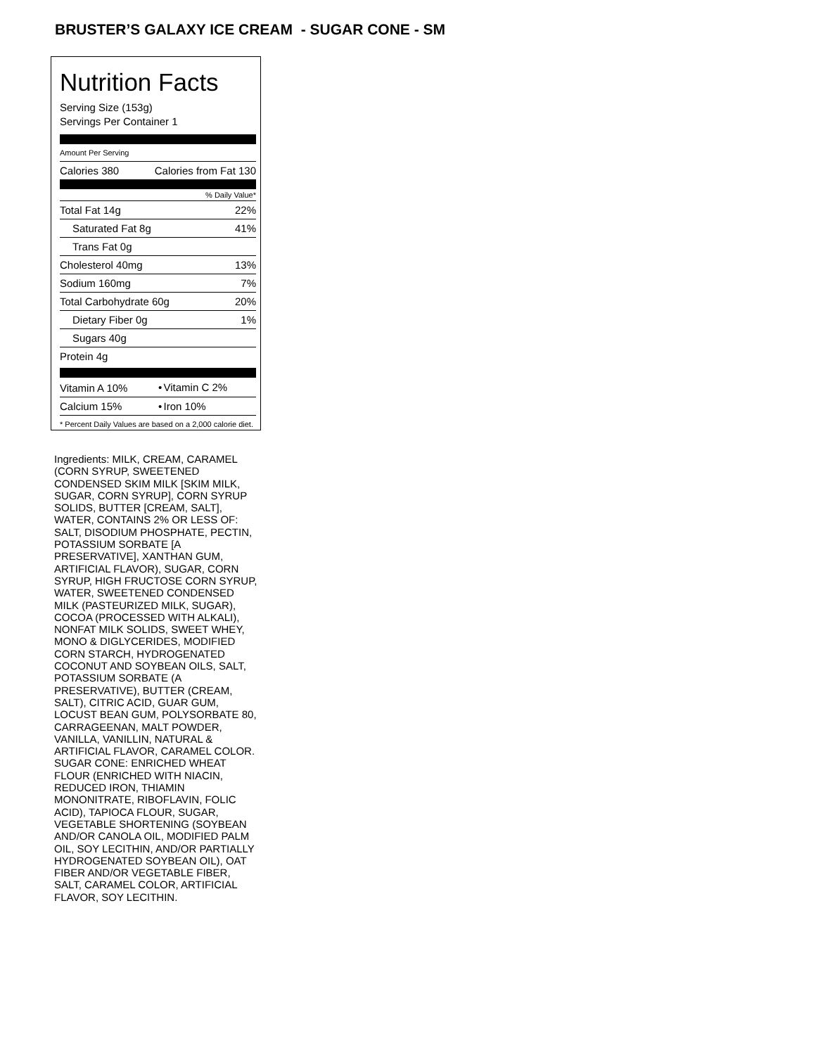BRUSTER’S GALAXY ICE CREAM - SUGAR CONE - SM
Nutrition Facts
Serving Size (153g)
Servings Per Container 1
Amount Per Serving
| Calories 380 | Calories from Fat 130 |
% Daily Value*
| Total Fat 14g | 22% |
| Saturated Fat 8g | 41% |
| Trans Fat 0g | |
| Cholesterol 40mg | 13% |
| Sodium 160mg | 7% |
| Total Carbohydrate 60g | 20% |
| Dietary Fiber 0g | 1% |
| Sugars 40g | |
| Protein 4g | |
| Vitamin A 10% | • | Vitamin C 2% |
| Calcium 15% | • | Iron 10% |
* Percent Daily Values are based on a 2,000 calorie diet.
Ingredients: MILK, CREAM, CARAMEL (CORN SYRUP, SWEETENED CONDENSED SKIM MILK [SKIM MILK, SUGAR, CORN SYRUP], CORN SYRUP SOLIDS, BUTTER [CREAM, SALT], WATER, CONTAINS 2% OR LESS OF: SALT, DISODIUM PHOSPHATE, PECTIN, POTASSIUM SORBATE [A PRESERVATIVE], XANTHAN GUM, ARTIFICIAL FLAVOR), SUGAR, CORN SYRUP, HIGH FRUCTOSE CORN SYRUP, WATER, SWEETENED CONDENSED MILK (PASTEURIZED MILK, SUGAR), COCOA (PROCESSED WITH ALKALI), NONFAT MILK SOLIDS, SWEET WHEY, MONO & DIGLYCERIDES, MODIFIED CORN STARCH, HYDROGENATED COCONUT AND SOYBEAN OILS, SALT, POTASSIUM SORBATE (A PRESERVATIVE), BUTTER (CREAM, SALT), CITRIC ACID, GUAR GUM, LOCUST BEAN GUM, POLYSORBATE 80, CARRAGEENAN, MALT POWDER, VANILLA, VANILLIN, NATURAL & ARTIFICIAL FLAVOR, CARAMEL COLOR. SUGAR CONE: ENRICHED WHEAT FLOUR (ENRICHED WITH NIACIN, REDUCED IRON, THIAMIN MONONITRATE, RIBOFLAVIN, FOLIC ACID), TAPIOCA FLOUR, SUGAR, VEGETABLE SHORTENING (SOYBEAN AND/OR CANOLA OIL, MODIFIED PALM OIL, SOY LECITHIN, AND/OR PARTIALLY HYDROGENATED SOYBEAN OIL), OAT FIBER AND/OR VEGETABLE FIBER, SALT, CARAMEL COLOR, ARTIFICIAL FLAVOR, SOY LECITHIN.